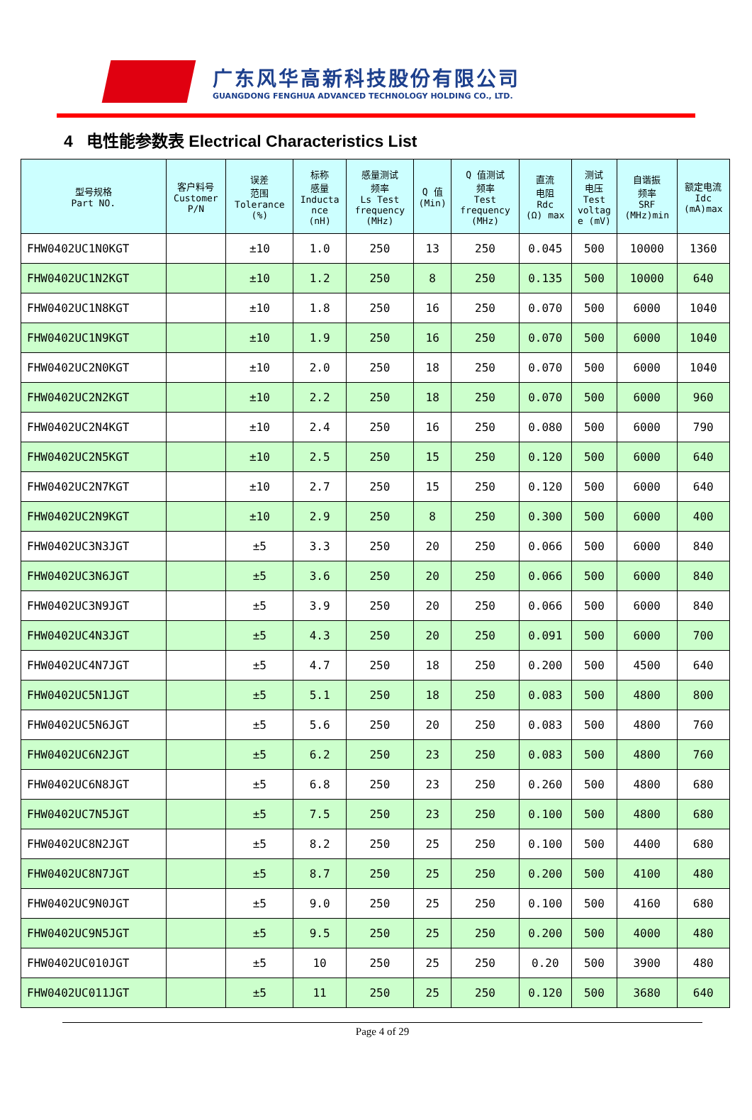广东风华高新科技股份有限公司
GUANGDONG FENGHUA ADVANCED TECHNOLOGY HOLDING CO., LTD.
4 电性能参数表 Electrical Characteristics List
| 型号规格 Part NO. | 客户料号 Customer P/N | 误差 范围 Tolerance (%) | 标称 感量 Inducta nce (nH) | 感量测试 频率 Ls Test frequency (MHz) | Q 值 (Min) | Q 值测试 频率 Test frequency (MHz) | 直流 电阻 Rdc (Ω) max | 测试 电压 Test voltag e (mV) | 自谐振 频率 SRF (MHz)min | 额定电流 Idc (mA)max |
| --- | --- | --- | --- | --- | --- | --- | --- | --- | --- | --- |
| FHW0402UC1N0KGT | | ±10 | 1.0 | 250 | 13 | 250 | 0.045 | 500 | 10000 | 1360 |
| FHW0402UC1N2KGT | | ±10 | 1.2 | 250 | 8 | 250 | 0.135 | 500 | 10000 | 640 |
| FHW0402UC1N8KGT | | ±10 | 1.8 | 250 | 16 | 250 | 0.070 | 500 | 6000 | 1040 |
| FHW0402UC1N9KGT | | ±10 | 1.9 | 250 | 16 | 250 | 0.070 | 500 | 6000 | 1040 |
| FHW0402UC2N0KGT | | ±10 | 2.0 | 250 | 18 | 250 | 0.070 | 500 | 6000 | 1040 |
| FHW0402UC2N2KGT | | ±10 | 2.2 | 250 | 18 | 250 | 0.070 | 500 | 6000 | 960 |
| FHW0402UC2N4KGT | | ±10 | 2.4 | 250 | 16 | 250 | 0.080 | 500 | 6000 | 790 |
| FHW0402UC2N5KGT | | ±10 | 2.5 | 250 | 15 | 250 | 0.120 | 500 | 6000 | 640 |
| FHW0402UC2N7KGT | | ±10 | 2.7 | 250 | 15 | 250 | 0.120 | 500 | 6000 | 640 |
| FHW0402UC2N9KGT | | ±10 | 2.9 | 250 | 8 | 250 | 0.300 | 500 | 6000 | 400 |
| FHW0402UC3N3JGT | | ±5 | 3.3 | 250 | 20 | 250 | 0.066 | 500 | 6000 | 840 |
| FHW0402UC3N6JGT | | ±5 | 3.6 | 250 | 20 | 250 | 0.066 | 500 | 6000 | 840 |
| FHW0402UC3N9JGT | | ±5 | 3.9 | 250 | 20 | 250 | 0.066 | 500 | 6000 | 840 |
| FHW0402UC4N3JGT | | ±5 | 4.3 | 250 | 20 | 250 | 0.091 | 500 | 6000 | 700 |
| FHW0402UC4N7JGT | | ±5 | 4.7 | 250 | 18 | 250 | 0.200 | 500 | 4500 | 640 |
| FHW0402UC5N1JGT | | ±5 | 5.1 | 250 | 18 | 250 | 0.083 | 500 | 4800 | 800 |
| FHW0402UC5N6JGT | | ±5 | 5.6 | 250 | 20 | 250 | 0.083 | 500 | 4800 | 760 |
| FHW0402UC6N2JGT | | ±5 | 6.2 | 250 | 23 | 250 | 0.083 | 500 | 4800 | 760 |
| FHW0402UC6N8JGT | | ±5 | 6.8 | 250 | 23 | 250 | 0.260 | 500 | 4800 | 680 |
| FHW0402UC7N5JGT | | ±5 | 7.5 | 250 | 23 | 250 | 0.100 | 500 | 4800 | 680 |
| FHW0402UC8N2JGT | | ±5 | 8.2 | 250 | 25 | 250 | 0.100 | 500 | 4400 | 680 |
| FHW0402UC8N7JGT | | ±5 | 8.7 | 250 | 25 | 250 | 0.200 | 500 | 4100 | 480 |
| FHW0402UC9N0JGT | | ±5 | 9.0 | 250 | 25 | 250 | 0.100 | 500 | 4160 | 680 |
| FHW0402UC9N5JGT | | ±5 | 9.5 | 250 | 25 | 250 | 0.200 | 500 | 4000 | 480 |
| FHW0402UC010JGT | | ±5 | 10 | 250 | 25 | 250 | 0.20 | 500 | 3900 | 480 |
| FHW0402UC011JGT | | ±5 | 11 | 250 | 25 | 250 | 0.120 | 500 | 3680 | 640 |
Page 4 of 29